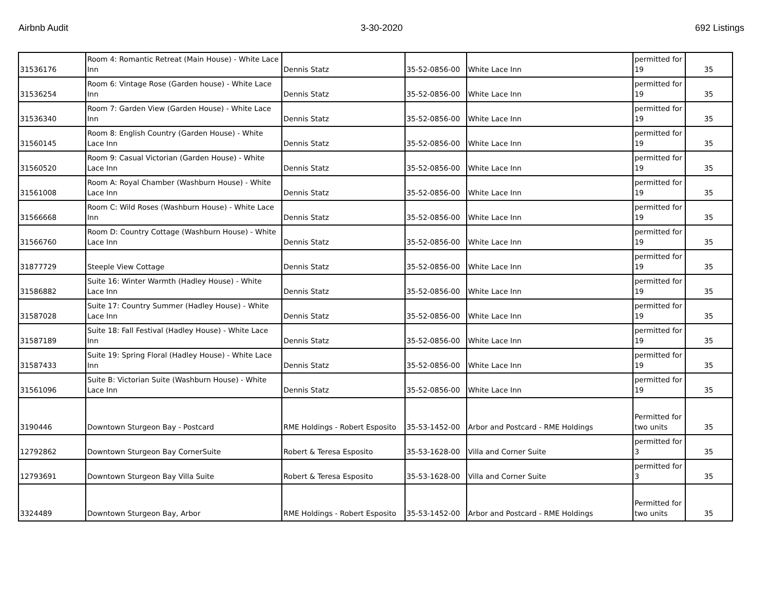Airbnb Audit 3-30-2020 692 Listings
| 31536176 | Room 4: Romantic Retreat (Main House) - White Lace Inn | Dennis Statz | 35-52-0856-00 | White Lace Inn | permitted for 19 | 35 |
| 31536254 | Room 6: Vintage Rose (Garden house) - White Lace Inn | Dennis Statz | 35-52-0856-00 | White Lace Inn | permitted for 19 | 35 |
| 31536340 | Room 7: Garden View (Garden House) - White Lace Inn | Dennis Statz | 35-52-0856-00 | White Lace Inn | permitted for 19 | 35 |
| 31560145 | Room 8: English Country (Garden House) - White Lace Inn | Dennis Statz | 35-52-0856-00 | White Lace Inn | permitted for 19 | 35 |
| 31560520 | Room 9: Casual Victorian (Garden House) - White Lace Inn | Dennis Statz | 35-52-0856-00 | White Lace Inn | permitted for 19 | 35 |
| 31561008 | Room A: Royal Chamber (Washburn House) - White Lace Inn | Dennis Statz | 35-52-0856-00 | White Lace Inn | permitted for 19 | 35 |
| 31566668 | Room C: Wild Roses (Washburn House) - White Lace Inn | Dennis Statz | 35-52-0856-00 | White Lace Inn | permitted for 19 | 35 |
| 31566760 | Room D: Country Cottage (Washburn House) - White Lace Inn | Dennis Statz | 35-52-0856-00 | White Lace Inn | permitted for 19 | 35 |
| 31877729 | Steeple View Cottage | Dennis Statz | 35-52-0856-00 | White Lace Inn | permitted for 19 | 35 |
| 31586882 | Suite 16: Winter Warmth (Hadley House) - White Lace Inn | Dennis Statz | 35-52-0856-00 | White Lace Inn | permitted for 19 | 35 |
| 31587028 | Suite 17: Country Summer (Hadley House) - White Lace Inn | Dennis Statz | 35-52-0856-00 | White Lace Inn | permitted for 19 | 35 |
| 31587189 | Suite 18: Fall Festival (Hadley House) - White Lace Inn | Dennis Statz | 35-52-0856-00 | White Lace Inn | permitted for 19 | 35 |
| 31587433 | Suite 19: Spring Floral (Hadley House) - White Lace Inn | Dennis Statz | 35-52-0856-00 | White Lace Inn | permitted for 19 | 35 |
| 31561096 | Suite B: Victorian Suite (Washburn House) - White Lace Inn | Dennis Statz | 35-52-0856-00 | White Lace Inn | permitted for 19 | 35 |
| 3190446 | Downtown Sturgeon Bay - Postcard | RME Holdings - Robert Esposito | 35-53-1452-00 | Arbor and Postcard - RME Holdings | Permitted for two units | 35 |
| 12792862 | Downtown Sturgeon Bay CornerSuite | Robert & Teresa Esposito | 35-53-1628-00 | Villa and Corner Suite | permitted for 3 | 35 |
| 12793691 | Downtown Sturgeon Bay Villa Suite | Robert & Teresa Esposito | 35-53-1628-00 | Villa and Corner Suite | permitted for 3 | 35 |
| 3324489 | Downtown Sturgeon Bay, Arbor | RME Holdings - Robert Esposito | 35-53-1452-00 | Arbor and Postcard - RME Holdings | Permitted for two units | 35 |